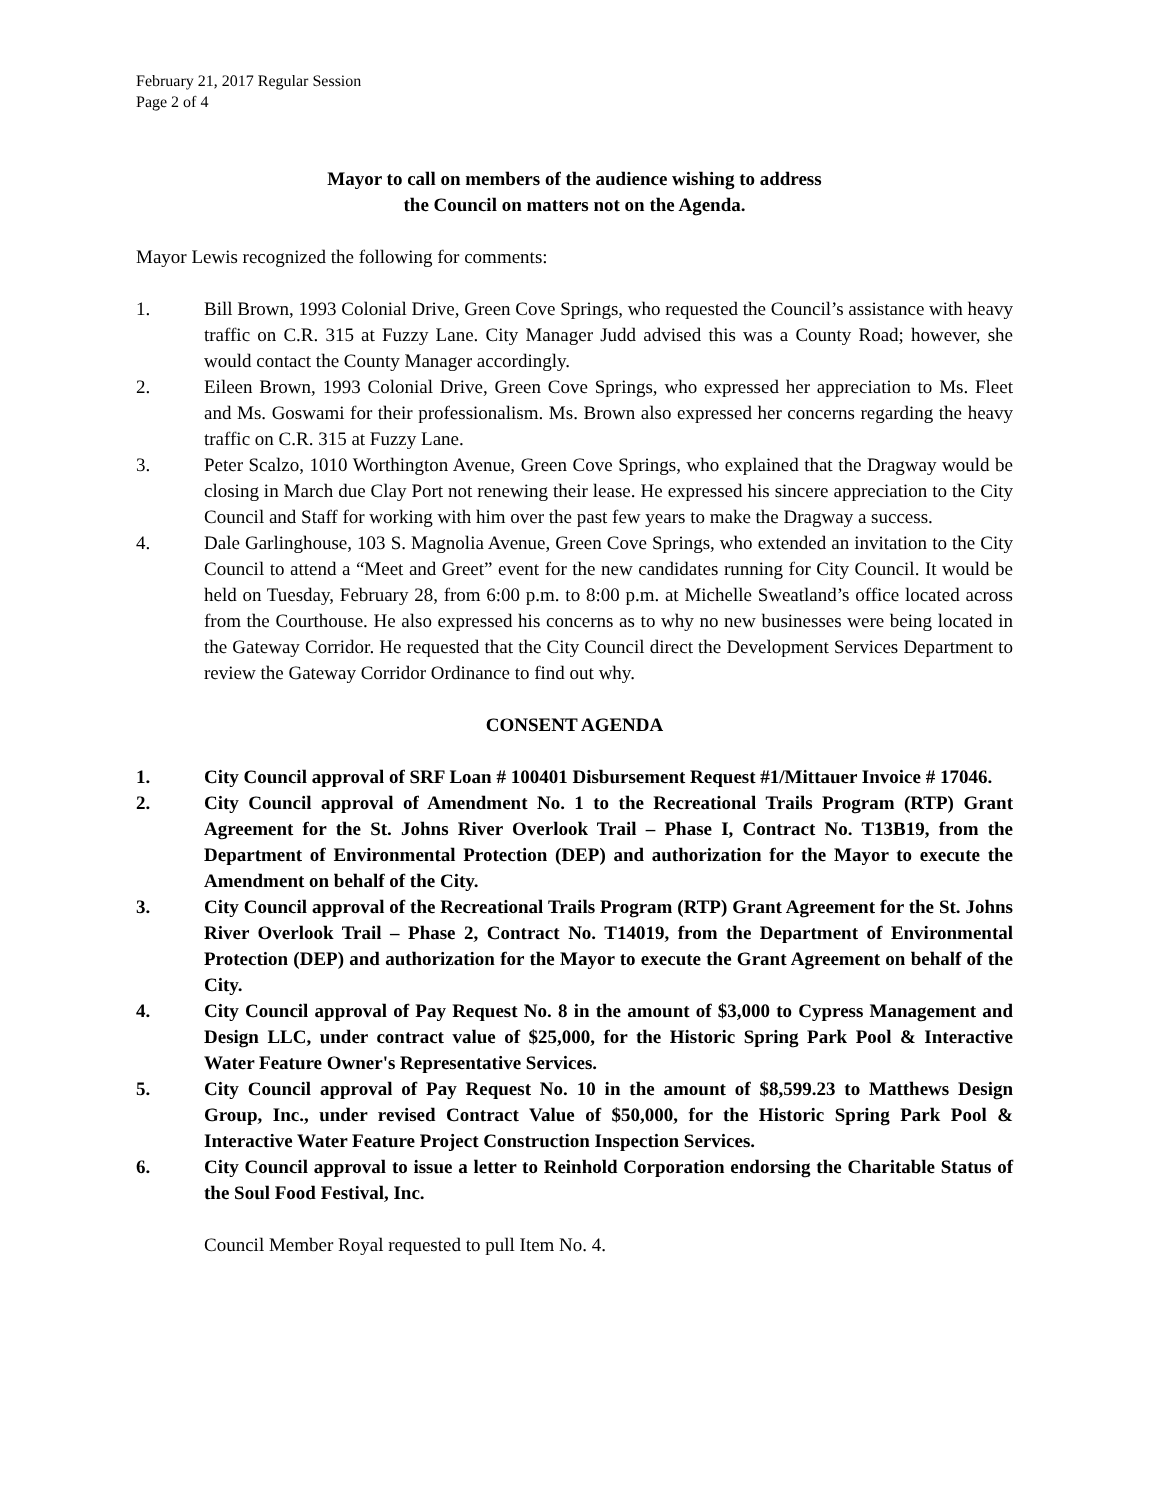February 21, 2017 Regular Session
Page 2 of 4
Mayor to call on members of the audience wishing to address
the Council on matters not on the Agenda.
Mayor Lewis recognized the following for comments:
1. Bill Brown, 1993 Colonial Drive, Green Cove Springs, who requested the Council’s assistance with heavy traffic on C.R. 315 at Fuzzy Lane. City Manager Judd advised this was a County Road; however, she would contact the County Manager accordingly.
2. Eileen Brown, 1993 Colonial Drive, Green Cove Springs, who expressed her appreciation to Ms. Fleet and Ms. Goswami for their professionalism. Ms. Brown also expressed her concerns regarding the heavy traffic on C.R. 315 at Fuzzy Lane.
3. Peter Scalzo, 1010 Worthington Avenue, Green Cove Springs, who explained that the Dragway would be closing in March due Clay Port not renewing their lease. He expressed his sincere appreciation to the City Council and Staff for working with him over the past few years to make the Dragway a success.
4. Dale Garlinghouse, 103 S. Magnolia Avenue, Green Cove Springs, who extended an invitation to the City Council to attend a “Meet and Greet” event for the new candidates running for City Council. It would be held on Tuesday, February 28, from 6:00 p.m. to 8:00 p.m. at Michelle Sweatland’s office located across from the Courthouse. He also expressed his concerns as to why no new businesses were being located in the Gateway Corridor. He requested that the City Council direct the Development Services Department to review the Gateway Corridor Ordinance to find out why.
CONSENT AGENDA
1. City Council approval of SRF Loan # 100401 Disbursement Request #1/Mittauer Invoice # 17046.
2. City Council approval of Amendment No. 1 to the Recreational Trails Program (RTP) Grant Agreement for the St. Johns River Overlook Trail – Phase I, Contract No. T13B19, from the Department of Environmental Protection (DEP) and authorization for the Mayor to execute the Amendment on behalf of the City.
3. City Council approval of the Recreational Trails Program (RTP) Grant Agreement for the St. Johns River Overlook Trail – Phase 2, Contract No. T14019, from the Department of Environmental Protection (DEP) and authorization for the Mayor to execute the Grant Agreement on behalf of the City.
4. City Council approval of Pay Request No. 8 in the amount of $3,000 to Cypress Management and Design LLC, under contract value of $25,000, for the Historic Spring Park Pool & Interactive Water Feature Owner's Representative Services.
5. City Council approval of Pay Request No. 10 in the amount of $8,599.23 to Matthews Design Group, Inc., under revised Contract Value of $50,000, for the Historic Spring Park Pool & Interactive Water Feature Project Construction Inspection Services.
6. City Council approval to issue a letter to Reinhold Corporation endorsing the Charitable Status of the Soul Food Festival, Inc.
Council Member Royal requested to pull Item No. 4.